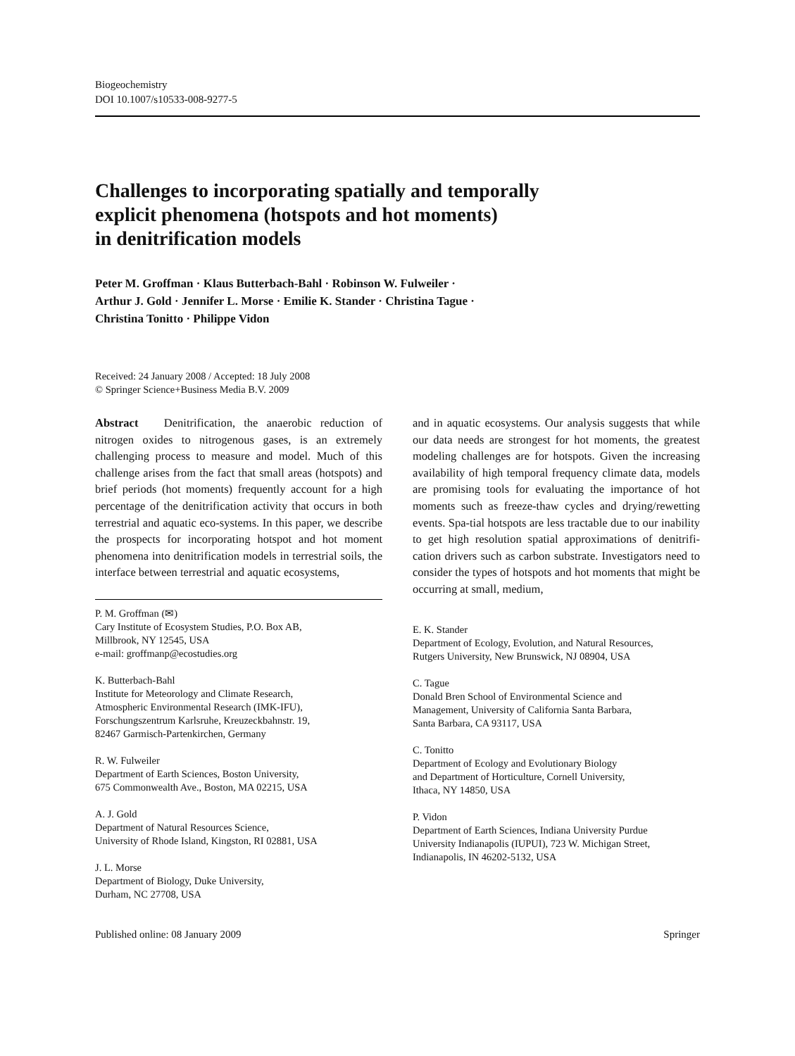Biogeochemistry
DOI 10.1007/s10533-008-9277-5
Challenges to incorporating spatially and temporally
explicit phenomena (hotspots and hot moments)
in denitrification models
Peter M. Groffman · Klaus Butterbach-Bahl · Robinson W. Fulweiler ·
Arthur J. Gold · Jennifer L. Morse · Emilie K. Stander · Christina Tague ·
Christina Tonitto · Philippe Vidon
Received: 24 January 2008 / Accepted: 18 July 2008
© Springer Science+Business Media B.V. 2009
Abstract Denitrification, the anaerobic reduction of nitrogen oxides to nitrogenous gases, is an extremely challenging process to measure and model. Much of this challenge arises from the fact that small areas (hotspots) and brief periods (hot moments) frequently account for a high percentage of the denitrification activity that occurs in both terrestrial and aquatic eco-systems. In this paper, we describe the prospects for incorporating hotspot and hot moment phenomena into denitrification models in terrestrial soils, the interface between terrestrial and aquatic ecosystems,
P. M. Groffman (✉)
Cary Institute of Ecosystem Studies, P.O. Box AB,
Millbrook, NY 12545, USA
e-mail: groffmanp@ecostudies.org
K. Butterbach-Bahl
Institute for Meteorology and Climate Research,
Atmospheric Environmental Research (IMK-IFU),
Forschungszentrum Karlsruhe, Kreuzeckbahnstr. 19,
82467 Garmisch-Partenkirchen, Germany
R. W. Fulweiler
Department of Earth Sciences, Boston University,
675 Commonwealth Ave., Boston, MA 02215, USA
A. J. Gold
Department of Natural Resources Science,
University of Rhode Island, Kingston, RI 02881, USA
J. L. Morse
Department of Biology, Duke University,
Durham, NC 27708, USA
and in aquatic ecosystems. Our analysis suggests that while our data needs are strongest for hot moments, the greatest modeling challenges are for hotspots. Given the increasing availability of high temporal frequency climate data, models are promising tools for evaluating the importance of hot moments such as freeze-thaw cycles and drying/rewetting events. Spa-tial hotspots are less tractable due to our inability to get high resolution spatial approximations of denitrifi-cation drivers such as carbon substrate. Investigators need to consider the types of hotspots and hot moments that might be occurring at small, medium,
E. K. Stander
Department of Ecology, Evolution, and Natural Resources,
Rutgers University, New Brunswick, NJ 08904, USA
C. Tague
Donald Bren School of Environmental Science and
Management, University of California Santa Barbara,
Santa Barbara, CA 93117, USA
C. Tonitto
Department of Ecology and Evolutionary Biology
and Department of Horticulture, Cornell University,
Ithaca, NY 14850, USA
P. Vidon
Department of Earth Sciences, Indiana University Purdue
University Indianapolis (IUPUI), 723 W. Michigan Street,
Indianapolis, IN 46202-5132, USA
Published online: 08 January 2009 Springer